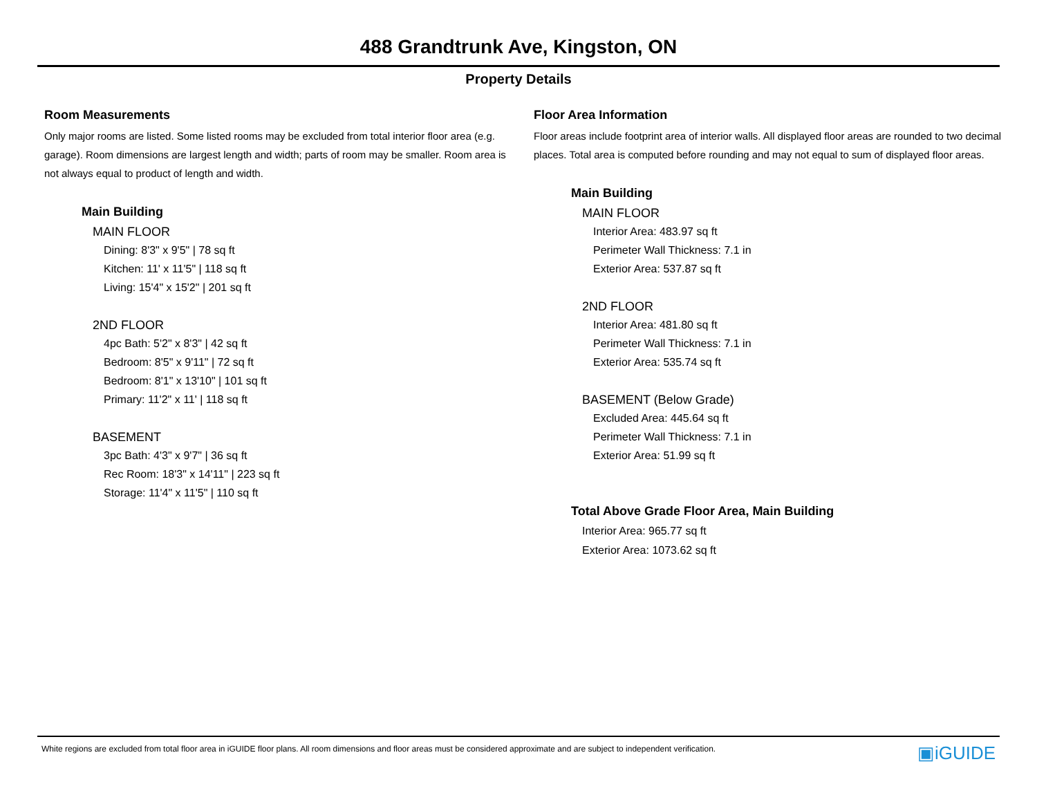488 Grandtrunk Ave, Kingston, ON
Property Details
Room Measurements
Only major rooms are listed. Some listed rooms may be excluded from total interior floor area (e.g. garage). Room dimensions are largest length and width; parts of room may be smaller. Room area is not always equal to product of length and width.
Main Building
MAIN FLOOR
Dining: 8'3" x 9'5" | 78 sq ft
Kitchen: 11' x 11'5" | 118 sq ft
Living: 15'4" x 15'2" | 201 sq ft
2ND FLOOR
4pc Bath: 5'2" x 8'3" | 42 sq ft
Bedroom: 8'5" x 9'11" | 72 sq ft
Bedroom: 8'1" x 13'10" | 101 sq ft
Primary: 11'2" x 11' | 118 sq ft
BASEMENT
3pc Bath: 4'3" x 9'7" | 36 sq ft
Rec Room: 18'3" x 14'11" | 223 sq ft
Storage: 11'4" x 11'5" | 110 sq ft
Floor Area Information
Floor areas include footprint area of interior walls. All displayed floor areas are rounded to two decimal places. Total area is computed before rounding and may not equal to sum of displayed floor areas.
Main Building
MAIN FLOOR
Interior Area: 483.97 sq ft
Perimeter Wall Thickness: 7.1 in
Exterior Area: 537.87 sq ft
2ND FLOOR
Interior Area: 481.80 sq ft
Perimeter Wall Thickness: 7.1 in
Exterior Area: 535.74 sq ft
BASEMENT (Below Grade)
Excluded Area: 445.64 sq ft
Perimeter Wall Thickness: 7.1 in
Exterior Area: 51.99 sq ft
Total Above Grade Floor Area, Main Building
Interior Area: 965.77 sq ft
Exterior Area: 1073.62 sq ft
White regions are excluded from total floor area in iGUIDE floor plans. All room dimensions and floor areas must be considered approximate and are subject to independent verification. ▣iGUIDE